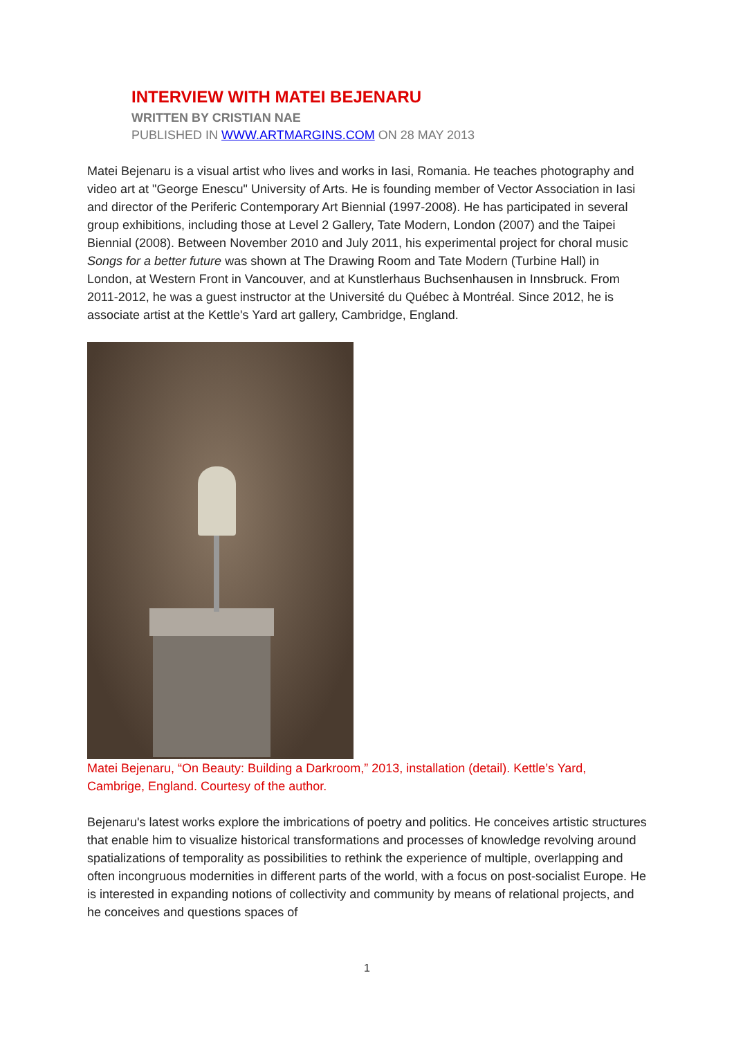INTERVIEW WITH MATEI BEJENARU
WRITTEN BY CRISTIAN NAE
PUBLISHED IN WWW.ARTMARGINS.COM ON 28 MAY 2013
Matei Bejenaru is a visual artist who lives and works in Iasi, Romania. He teaches photography and video art at "George Enescu" University of Arts. He is founding member of Vector Association in Iasi and director of the Periferic Contemporary Art Biennial (1997-2008). He has participated in several group exhibitions, including those at Level 2 Gallery, Tate Modern, London (2007) and the Taipei Biennial (2008). Between November 2010 and July 2011, his experimental project for choral music Songs for a better future was shown at The Drawing Room and Tate Modern (Turbine Hall) in London, at Western Front in Vancouver, and at Kunstlerhaus Buchsenhausen in Innsbruck. From 2011-2012, he was a guest instructor at the Université du Québec à Montréal. Since 2012, he is associate artist at the Kettle's Yard art gallery, Cambridge, England.
Matei Bejenaru, “On Beauty: Building a Darkroom,” 2013, installation (detail). Kettle’s Yard, Cambrige, England. Courtesy of the author.
Bejenaru's latest works explore the imbrications of poetry and politics. He conceives artistic structures that enable him to visualize historical transformations and processes of knowledge revolving around spatializations of temporality as possibilities to rethink the experience of multiple, overlapping and often incongruous modernities in different parts of the world, with a focus on post-socialist Europe. He is interested in expanding notions of collectivity and community by means of relational projects, and he conceives and questions spaces of
1